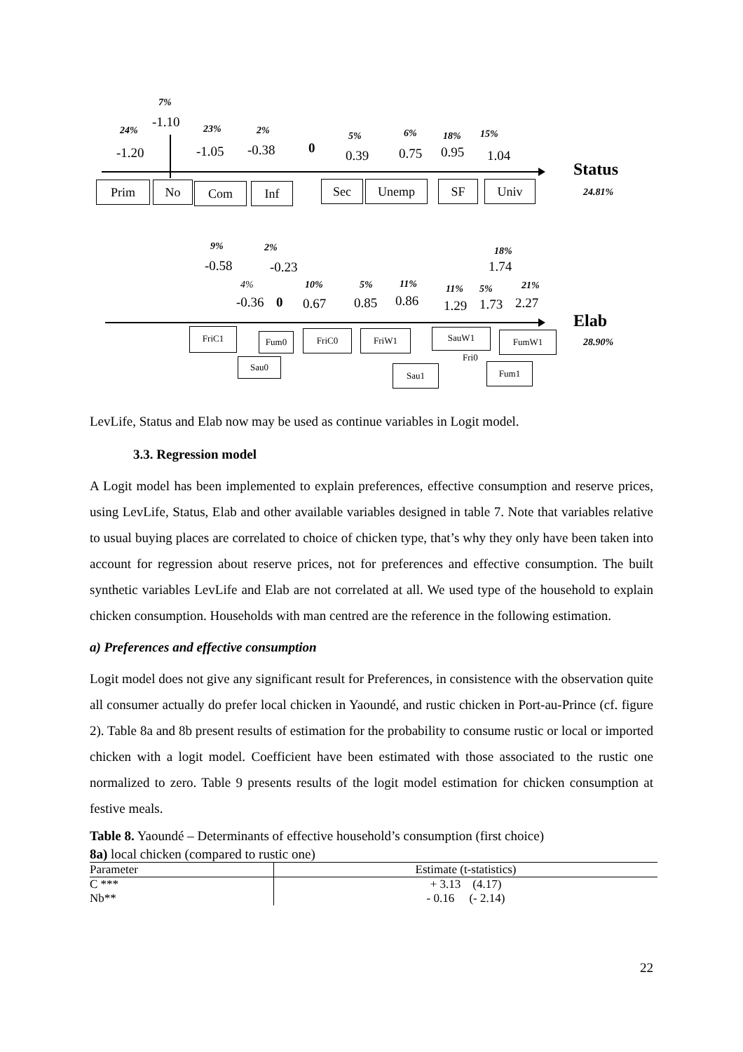7%
-1.10
24% 23% 2% 5% 6% 18% 15%
-1.20 -1.05 -0.38 0 0.39 0.75 0.95 1.04
Status
24.81%
Prim No Com Inf Sec Unemp SF Univ
9% 2% 18%
-0.58 -0.23 1.74
4% 10% 5% 11% 11% 5% 21%
-0.36 0 0.67 0.85 0.86 1.29 1.73 2.27
Elab
28.90%
FriC1 Fum0
Sau0
FriC0 FriW1
Sau1
SauW1
Fri0
FumW1
Fum1
LevLife, Status and Elab now may be used as continue variables in Logit model.
3.3. Regression model
A Logit model has been implemented to explain preferences, effective consumption and reserve prices, using LevLife, Status, Elab and other available variables designed in table 7. Note that variables relative to usual buying places are correlated to choice of chicken type, that’s why they only have been taken into account for regression about reserve prices, not for preferences and effective consumption. The built synthetic variables LevLife and Elab are not correlated at all. We used type of the household to explain chicken consumption. Households with man centred are the reference in the following estimation.
a) Preferences and effective consumption
Logit model does not give any significant result for Preferences, in consistence with the observation quite all consumer actually do prefer local chicken in Yaoundé, and rustic chicken in Port-au-Prince (cf. figure 2). Table 8a and 8b present results of estimation for the probability to consume rustic or local or imported chicken with a logit model. Coefficient have been estimated with those associated to the rustic one normalized to zero. Table 9 presents results of the logit model estimation for chicken consumption at festive meals.
Table 8. Yaoundé – Determinants of effective household’s consumption (first choice)
8a) local chicken (compared to rustic one)
| Parameter | Estimate (t-statistics) |
| --- | --- |
| C *** | + 3.13 (4.17) |
| Nb** | - 0.16 (- 2.14) |
22